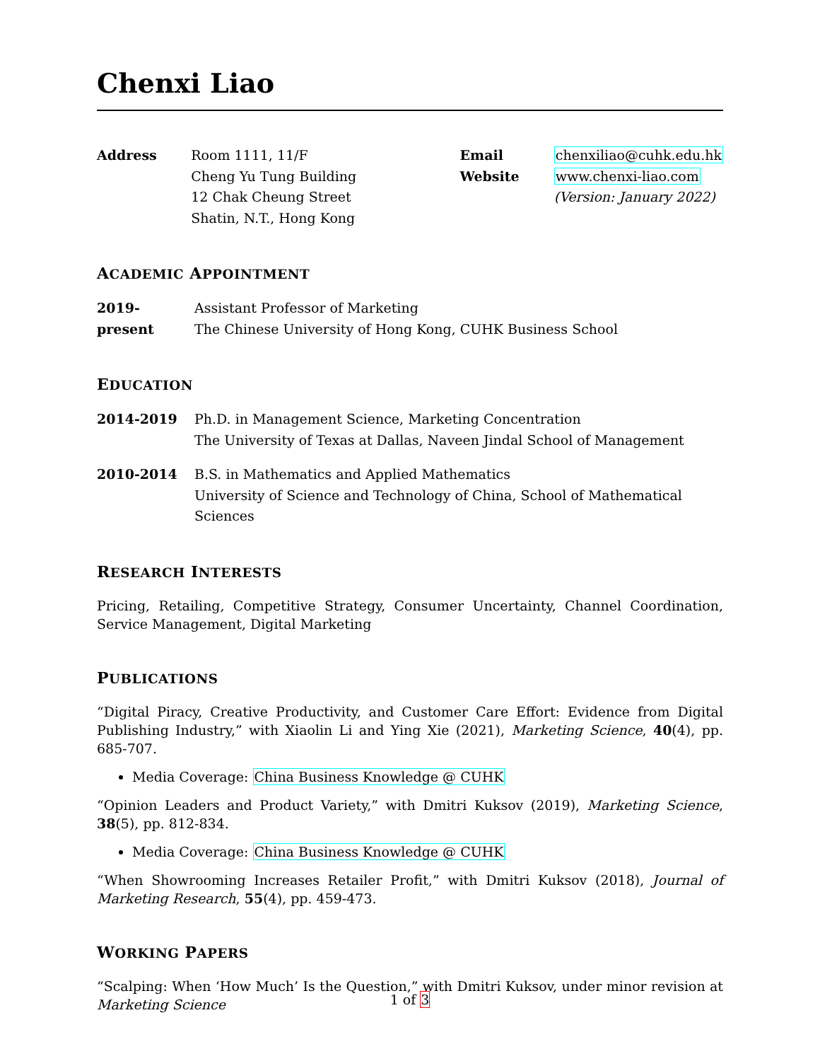Chenxi Liao
Address Room 1111, 11/F
Cheng Yu Tung Building
12 Chak Cheung Street
Shatin, N.T., Hong Kong
Email
Website
chenxiliao@cuhk.edu.hk
www.chenxi-liao.com
(Version: January 2022)
ACADEMIC APPOINTMENT
2019-present Assistant Professor of Marketing
The Chinese University of Hong Kong, CUHK Business School
EDUCATION
2014-2019 Ph.D. in Management Science, Marketing Concentration
The University of Texas at Dallas, Naveen Jindal School of Management
2010-2014 B.S. in Mathematics and Applied Mathematics
University of Science and Technology of China, School of Mathematical Sciences
RESEARCH INTERESTS
Pricing, Retailing, Competitive Strategy, Consumer Uncertainty, Channel Coordination, Service Management, Digital Marketing
PUBLICATIONS
“Digital Piracy, Creative Productivity, and Customer Care Effort: Evidence from Digital Publishing Industry,” with Xiaolin Li and Ying Xie (2021), Marketing Science, 40(4), pp. 685-707.
Media Coverage: China Business Knowledge @ CUHK
“Opinion Leaders and Product Variety,” with Dmitri Kuksov (2019), Marketing Science, 38(5), pp. 812-834.
Media Coverage: China Business Knowledge @ CUHK
“When Showrooming Increases Retailer Profit,” with Dmitri Kuksov (2018), Journal of Marketing Research, 55(4), pp. 459-473.
WORKING PAPERS
“Scalping: When ‘How Much’ Is the Question,” with Dmitri Kuksov, under minor revision at Marketing Science
1 of 3